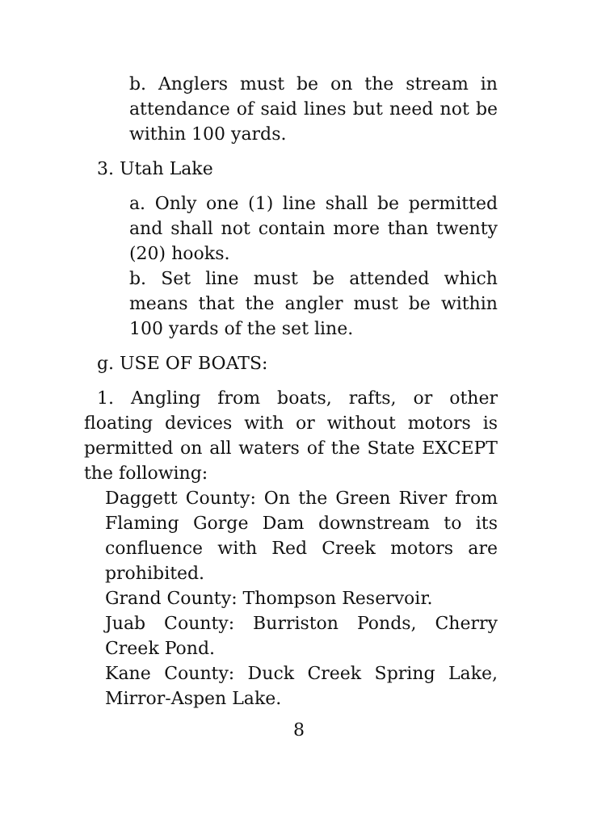b. Anglers must be on the stream in attendance of said lines but need not be within 100 yards.
3. Utah Lake
a. Only one (1) line shall be permitted and shall not contain more than twenty (20) hooks.
b. Set line must be attended which means that the angler must be within 100 yards of the set line.
g. USE OF BOATS:
1. Angling from boats, rafts, or other floating devices with or without motors is permitted on all waters of the State EXCEPT the following:
Daggett County: On the Green River from Flaming Gorge Dam downstream to its confluence with Red Creek motors are prohibited.
Grand County: Thompson Reservoir.
Juab County: Burriston Ponds, Cherry Creek Pond.
Kane County: Duck Creek Spring Lake, Mirror-Aspen Lake.
8